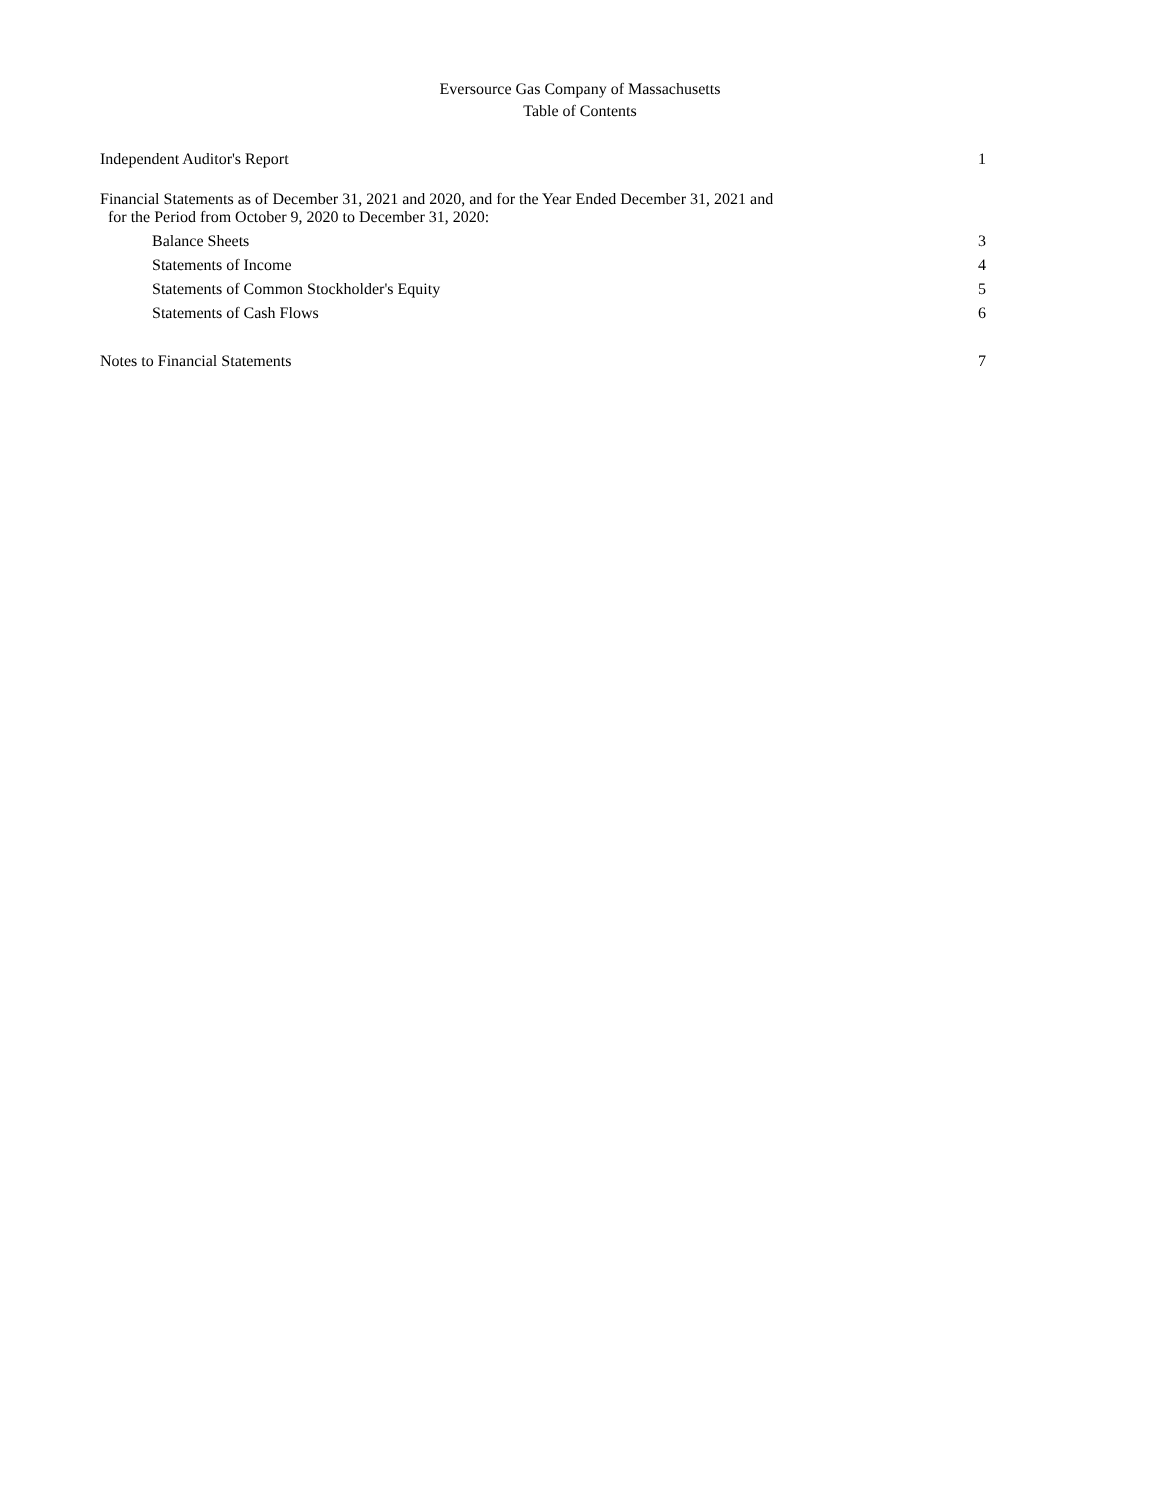Eversource Gas Company of Massachusetts
Table of Contents
| Independent Auditor's Report | 1 |
| Financial Statements as of December 31, 2021 and 2020, and for the Year Ended December 31, 2021 and for the Period from October 9, 2020 to December 31, 2020: | |
| Balance Sheets | 3 |
| Statements of Income | 4 |
| Statements of Common Stockholder's Equity | 5 |
| Statements of Cash Flows | 6 |
| Notes to Financial Statements | 7 |